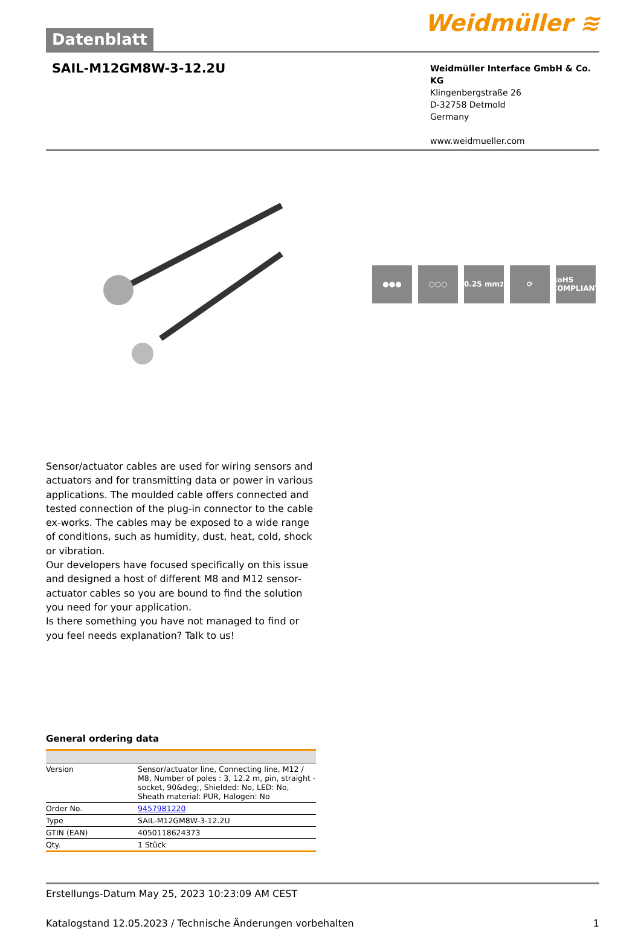Datenblatt
Weidmüller ≋
SAIL-M12GM8W-3-12.2U
Weidmüller Interface GmbH & Co. KG
Klingenbergstraße 26
D-32758 Detmold
Germany
www.weidmueller.com
●●● ○○○ 0.25 mm<sup>2</sup> ⟳ RoHS COMPLIANT
Sensor/actuator cables are used for wiring sensors and actuators and for transmitting data or power in various applications. The moulded cable offers connected and tested connection of the plug-in connector to the cable ex-works. The cables may be exposed to a wide range of conditions, such as humidity, dust, heat, cold, shock or vibration.
Our developers have focused specifically on this issue and designed a host of different M8 and M12 sensor-actuator cables so you are bound to find the solution you need for your application.
Is there something you have not managed to find or you feel needs explanation? Talk to us!
General ordering data
| Version | Sensor/actuator line, Connecting line, M12 / M8, Number of poles : 3, 12.2 m, pin, straight - socket, 90&deg;, Shielded: No, LED: No, Sheath material: PUR, Halogen: No |
| Order No. | 9457981220 |
| Type | SAIL-M12GM8W-3-12.2U |
| GTIN (EAN) | 4050118624373 |
| Qty. | 1 Stück |
Erstellungs-Datum May 25, 2023 10:23:09 AM CEST
Katalogstand 12.05.2023 / Technische Änderungen vorbehalten 1